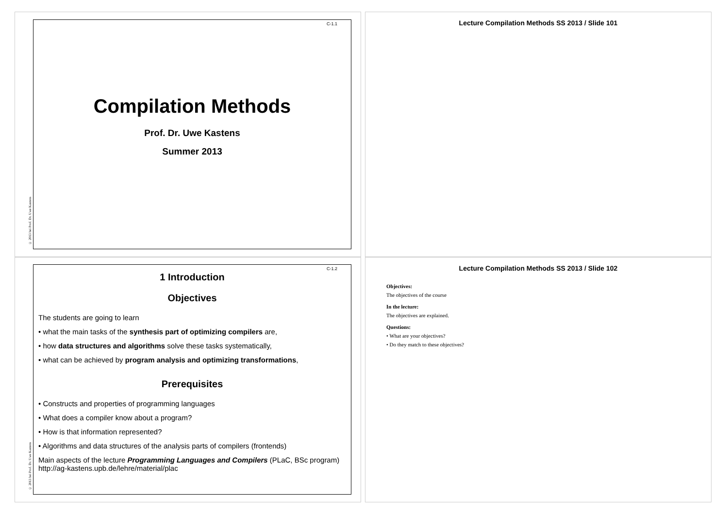Lecture Compilation Methods SS 2013 / Slide 101
Lecture Compilation Methods SS 2013 / Slide 102
Objectives:
The objectives of the course
In the lecture:
The objectives are explained.
Questions:
• What are your objectives?
• Do they match to these objectives?
C-1.1
Compilation Methods
Prof. Dr. Uwe Kastens
Summer 2013
© 2013 bei Prof. Dr. Uwe Kastens
C-1.2
1 Introduction
Objectives
The students are going to learn
• what the main tasks of the synthesis part of optimizing compilers are,
• how data structures and algorithms solve these tasks systematically,
• what can be achieved by program analysis and optimizing transformations,
Prerequisites
• Constructs and properties of programming languages
• What does a compiler know about a program?
• How is that information represented?
• Algorithms and data structures of the analysis parts of compilers (frontends)
Main aspects of the lecture Programming Languages and Compilers (PLaC, BSc program)
http://ag-kastens.upb.de/lehre/material/plac
© 2013 bei Prof. Dr. Uwe Kastens